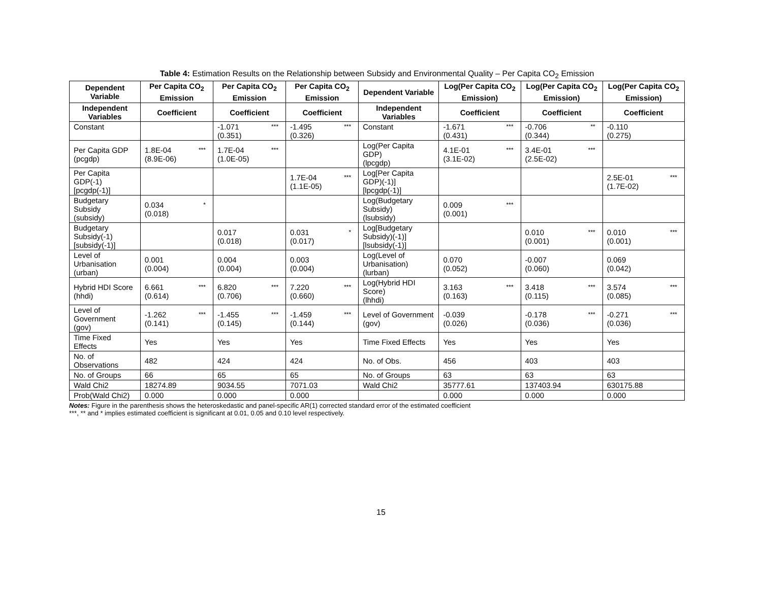Table 4: Estimation Results on the Relationship between Subsidy and Environmental Quality – Per Capita CO<sub>2</sub> Emission
| Dependent Variable | Per Capita CO<sub>2</sub> Emission | Per Capita CO<sub>2</sub> Emission | Per Capita CO<sub>2</sub> Emission | Dependent Variable | Log(Per Capita CO<sub>2</sub> Emission) | Log(Per Capita CO<sub>2</sub> Emission) | Log(Per Capita CO<sub>2</sub> Emission) |
| --- | --- | --- | --- | --- | --- | --- | --- |
| Independent Variables | Coefficient | Coefficient | Coefficient | Independent Variables | Coefficient | Coefficient | Coefficient |
| Constant | | -1.071 *** (0.351) | -1.495 *** (0.326) | Constant | -1.671 *** (0.431) | -0.706 ** (0.344) | -0.110 (0.275) |
| Per Capita GDP (pcgdp) | 1.8E-04 *** (8.9E-06) | 1.7E-04 *** (1.0E-05) | | Log(Per Capita GDP) (lpcgdp) | 4.1E-01 *** (3.1E-02) | 3.4E-01 *** (2.5E-02) | |
| Per Capita GDP(-1) [pcgdp(-1)] | | | 1.7E-04 *** (1.1E-05) | Log[Per Capita GDP)(-1)] [lpcgdp(-1)] | | | 2.5E-01 *** (1.7E-02) |
| Budgetary Subsidy (subsidy) | 0.034 * (0.018) | | | Log(Budgetary Subsidy) (lsubsidy) | 0.009 *** (0.001) | | |
| Budgetary Subsidy(-1) [subsidy(-1)] | | 0.017 (0.018) | 0.031 * (0.017) | Log[Budgetary Subsidy)(-1)] [lsubsidy(-1)] | | 0.010 *** (0.001) | 0.010 *** (0.001) |
| Level of Urbanisation (urban) | 0.001 (0.004) | 0.004 (0.004) | 0.003 (0.004) | Log(Level of Urbanisation) (lurban) | 0.070 (0.052) | -0.007 (0.060) | 0.069 (0.042) |
| Hybrid HDI Score (hhdi) | 6.661 *** (0.614) | 6.820 *** (0.706) | 7.220 *** (0.660) | Log(Hybrid HDI Score) (lhhdi) | 3.163 *** (0.163) | 3.418 *** (0.115) | 3.574 *** (0.085) |
| Level of Government (gov) | -1.262 *** (0.141) | -1.455 *** (0.145) | -1.459 *** (0.144) | Level of Government (gov) | -0.039 (0.026) | -0.178 *** (0.036) | -0.271 *** (0.036) |
| Time Fixed Effects | Yes | Yes | Yes | Time Fixed Effects | Yes | Yes | Yes |
| No. of Observations | 482 | 424 | 424 | No. of Obs. | 456 | 403 | 403 |
| No. of Groups | 66 | 65 | 65 | No. of Groups | 63 | 63 | 63 |
| Wald Chi2 | 18274.89 | 9034.55 | 7071.03 | Wald Chi2 | 35777.61 | 137403.94 | 630175.88 |
| Prob(Wald Chi2) | 0.000 | 0.000 | 0.000 | | 0.000 | 0.000 | 0.000 |
Notes: Figure in the parenthesis shows the heteroskedastic and panel-specific AR(1) corrected standard error of the estimated coefficient
***, ** and * implies estimated coefficient is significant at 0.01, 0.05 and 0.10 level respectively.
15